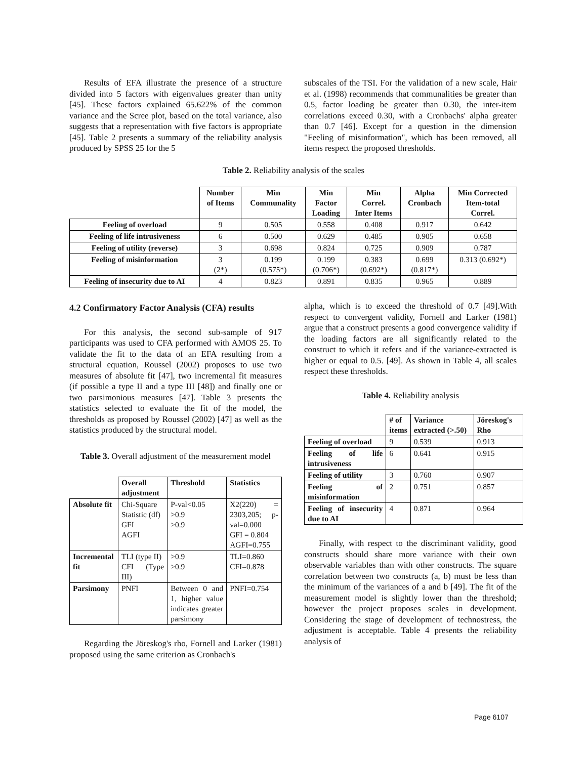Results of EFA illustrate the presence of a structure divided into 5 factors with eigenvalues greater than unity [45]. These factors explained 65.622% of the common variance and the Scree plot, based on the total variance, also suggests that a representation with five factors is appropriate [45]. Table 2 presents a summary of the reliability analysis produced by SPSS 25 for the 5
subscales of the TSI. For the validation of a new scale, Hair et al. (1998) recommends that communalities be greater than 0.5, factor loading be greater than 0.30, the inter-item correlations exceed 0.30, with a Cronbachs' alpha greater than 0.7 [46]. Except for a question in the dimension "Feeling of misinformation", which has been removed, all items respect the proposed thresholds.
Table 2. Reliability analysis of the scales
| | Number of Items | Min Communality | Min Factor Loading | Min Correl. Inter Items | Alpha Cronbach | Min Corrected Item-total Correl. |
| --- | --- | --- | --- | --- | --- | --- |
| Feeling of overload | 9 | 0.505 | 0.558 | 0.408 | 0.917 | 0.642 |
| Feeling of life intrusiveness | 6 | 0.500 | 0.629 | 0.485 | 0.905 | 0.658 |
| Feeling of utility (reverse) | 3 | 0.698 | 0.824 | 0.725 | 0.909 | 0.787 |
| Feeling of misinformation | 3 (2*) | 0.199 (0.575*) | 0.199 (0.706*) | 0.383 (0.692*) | 0.699 (0.817*) | 0.313 (0.692*) |
| Feeling of insecurity due to AI | 4 | 0.823 | 0.891 | 0.835 | 0.965 | 0.889 |
4.2 Confirmatory Factor Analysis (CFA) results
For this analysis, the second sub-sample of 917 participants was used to CFA performed with AMOS 25. To validate the fit to the data of an EFA resulting from a structural equation, Roussel (2002) proposes to use two measures of absolute fit [47], two incremental fit measures (if possible a type II and a type III [48]) and finally one or two parsimonious measures [47]. Table 3 presents the statistics selected to evaluate the fit of the model, the thresholds as proposed by Roussel (2002) [47] as well as the statistics produced by the structural model.
Table 3. Overall adjustment of the measurement model
| | Overall adjustment | Threshold | Statistics |
| --- | --- | --- | --- |
| Absolute fit | Chi-Square Statistic (df) GFI AGFI | P-val<0.05 >0.9 >0.9 | X2(220) = 2303,205; p-val=0.000 GFI = 0.804 AGFI=0.755 |
| Incremental fit | TLI (type II) CFI (Type III) | >0.9 >0.9 | TLI=0.860 CFI=0.878 |
| Parsimony | PNFI | Between 0 and 1, higher value indicates greater parsimony | PNFI=0.754 |
Regarding the Jöreskog's rho, Fornell and Larker (1981) proposed using the same criterion as Cronbach's
alpha, which is to exceed the threshold of 0.7 [49].With respect to convergent validity, Fornell and Larker (1981) argue that a construct presents a good convergence validity if the loading factors are all significantly related to the construct to which it refers and if the variance-extracted is higher or equal to 0.5. [49]. As shown in Table 4, all scales respect these thresholds.
Table 4. Reliability analysis
| | # of items | Variance extracted (>.50) | Jöreskog's Rho |
| --- | --- | --- | --- |
| Feeling of overload | 9 | 0.539 | 0.913 |
| Feeling of life intrusiveness | 6 | 0.641 | 0.915 |
| Feeling of utility | 3 | 0.760 | 0.907 |
| Feeling of misinformation | 2 | 0.751 | 0.857 |
| Feeling of insecurity due to AI | 4 | 0.871 | 0.964 |
Finally, with respect to the discriminant validity, good constructs should share more variance with their own observable variables than with other constructs. The square correlation between two constructs (a, b) must be less than the minimum of the variances of a and b [49]. The fit of the measurement model is slightly lower than the threshold; however the project proposes scales in development. Considering the stage of development of technostress, the adjustment is acceptable. Table 4 presents the reliability analysis of
Page 6107